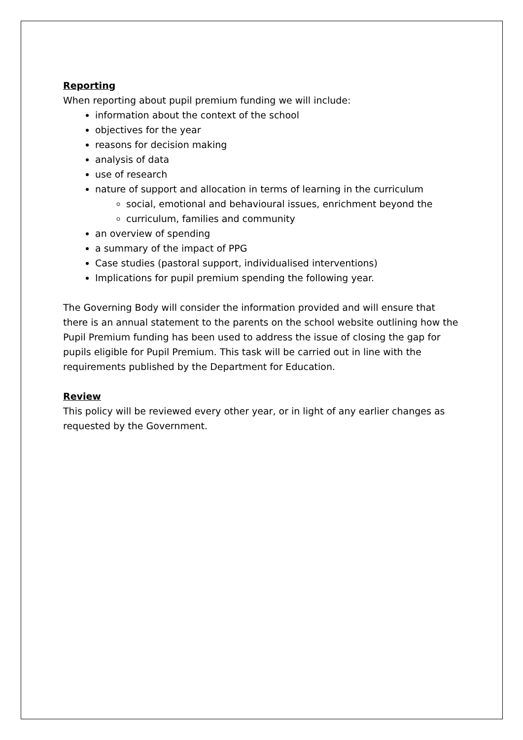Reporting
When reporting about pupil premium funding we will include:
information about the context of the school
objectives for the year
reasons for decision making
analysis of data
use of research
nature of support and allocation in terms of learning in the curriculum
social, emotional and behavioural issues, enrichment beyond the
curriculum, families and community
an overview of spending
a summary of the impact of PPG
Case studies (pastoral support, individualised interventions)
Implications for pupil premium spending the following year.
The Governing Body will consider the information provided and will ensure that there is an annual statement to the parents on the school website outlining how the Pupil Premium funding has been used to address the issue of closing the gap for pupils eligible for Pupil Premium. This task will be carried out in line with the requirements published by the Department for Education.
Review
This policy will be reviewed every other year, or in light of any earlier changes as requested by the Government.